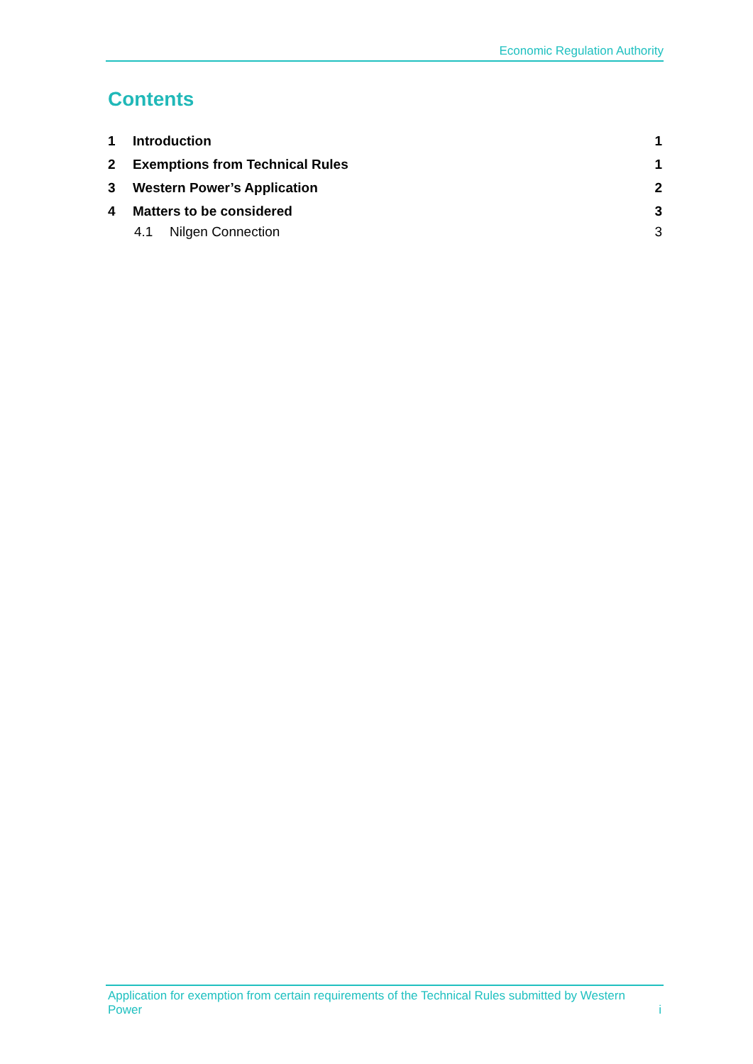Economic Regulation Authority
Contents
1 Introduction 1
2 Exemptions from Technical Rules 1
3 Western Power’s Application 2
4 Matters to be considered 3
4.1 Nilgen Connection 3
Application for exemption from certain requirements of the Technical Rules submitted by Western Power i